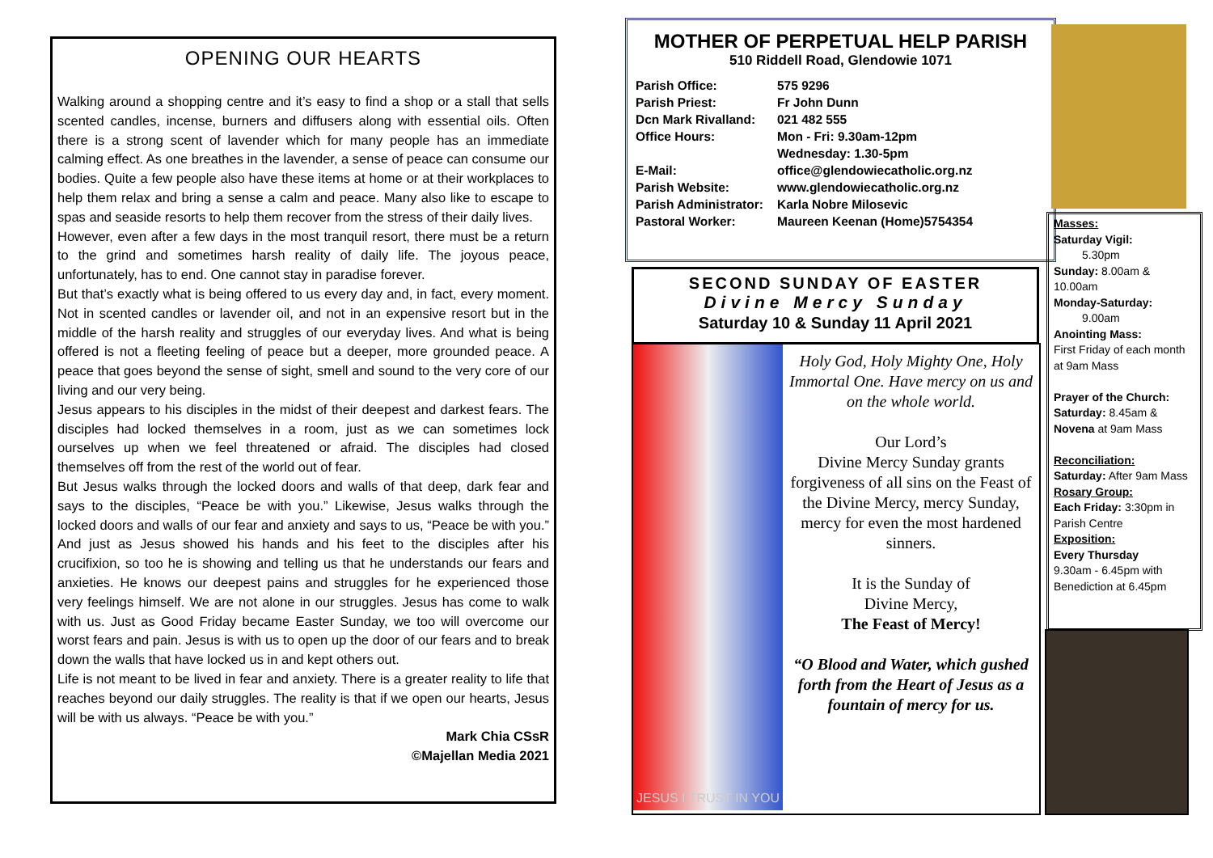OPENING OUR HEARTS
Walking around a shopping centre and it’s easy to find a shop or a stall that sells scented candles, incense, burners and diffusers along with essential oils. Often there is a strong scent of lavender which for many people has an immediate calming effect. As one breathes in the lavender, a sense of peace can consume our bodies. Quite a few people also have these items at home or at their workplaces to help them relax and bring a sense a calm and peace. Many also like to escape to spas and seaside resorts to help them recover from the stress of their daily lives.
However, even after a few days in the most tranquil resort, there must be a return to the grind and sometimes harsh reality of daily life. The joyous peace, unfortunately, has to end. One cannot stay in paradise forever.
But that’s exactly what is being offered to us every day and, in fact, every moment. Not in scented candles or lavender oil, and not in an expensive resort but in the middle of the harsh reality and struggles of our everyday lives. And what is being offered is not a fleeting feeling of peace but a deeper, more grounded peace. A peace that goes beyond the sense of sight, smell and sound to the very core of our living and our very being.
Jesus appears to his disciples in the midst of their deepest and darkest fears. The disciples had locked themselves in a room, just as we can sometimes lock ourselves up when we feel threatened or afraid. The disciples had closed themselves off from the rest of the world out of fear.
But Jesus walks through the locked doors and walls of that deep, dark fear and says to the disciples, “Peace be with you.” Likewise, Jesus walks through the locked doors and walls of our fear and anxiety and says to us, “Peace be with you.” And just as Jesus showed his hands and his feet to the disciples after his crucifixion, so too he is showing and telling us that he understands our fears and anxieties. He knows our deepest pains and struggles for he experienced those very feelings himself. We are not alone in our struggles. Jesus has come to walk with us. Just as Good Friday became Easter Sunday, we too will overcome our worst fears and pain. Jesus is with us to open up the door of our fears and to break down the walls that have locked us in and kept others out.
Life is not meant to be lived in fear and anxiety. There is a greater reality to life that reaches beyond our daily struggles. The reality is that if we open our hearts, Jesus will be with us always. “Peace be with you.”
Mark Chia CSsR
©Majellan Media 2021
MOTHER OF PERPETUAL HELP PARISH
510 Riddell Road, Glendowie 1071
Parish Office: 575 9296
Parish Priest: Fr John Dunn
Dcn Mark Rivalland: 021 482 555
Office Hours: Mon - Fri: 9.30am-12pm
Wednesday: 1.30-5pm
E-Mail: office@glendowiecatholic.org.nz
Parish Website: www.glendowiecatholic.org.nz
Parish Administrator: Karla Nobre Milosevic
Pastoral Worker: Maureen Keenan (Home)5754354
Masses:
Saturday Vigil:
5.30pm
Sunday: 8.00am & 10.00am
Monday-Saturday:
9.00am
Anointing Mass:
First Friday of each month at 9am Mass
Prayer of the Church:
Saturday: 8.45am & Novena at 9am Mass
Reconciliation:
Saturday: After 9am Mass
Rosary Group:
Each Friday: 3:30pm in Parish Centre
Exposition:
Every Thursday
9.30am - 6.45pm with Benediction at 6.45pm
SECOND SUNDAY OF EASTER
Divine Mercy Sunday
Saturday 10 & Sunday 11 April 2021
JESUS I TRUST IN YOU
Holy God, Holy Mighty One, Holy Immortal One. Have mercy on us and on the whole world.
Our Lord’s
Divine Mercy Sunday grants forgiveness of all sins on the Feast of the Divine Mercy, mercy Sunday, mercy for even the most hardened sinners.
It is the Sunday of
Divine Mercy,
The Feast of Mercy!
“O Blood and Water, which gushed forth from the Heart of Jesus as a fountain of mercy for us.